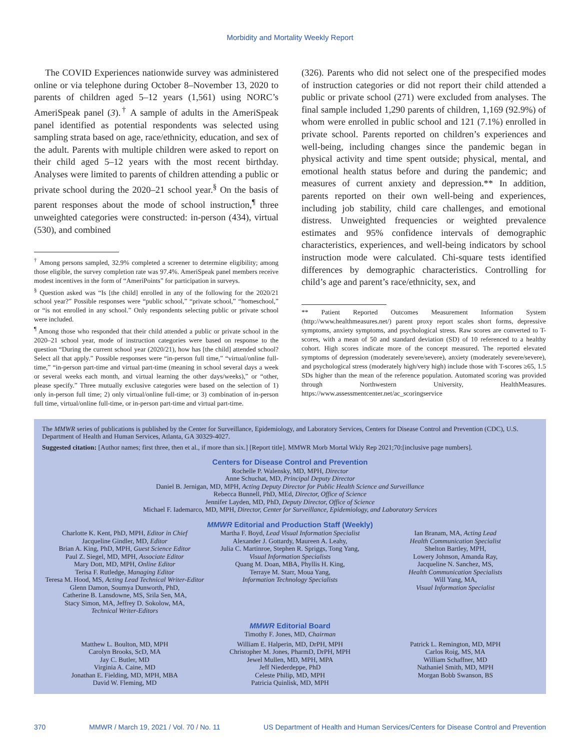Morbidity and Mortality Weekly Report
The COVID Experiences nationwide survey was administered online or via telephone during October 8–November 13, 2020 to parents of children aged 5–12 years (1,561) using NORC’s AmeriSpeak panel (3).<sup>†</sup> A sample of adults in the AmeriSpeak panel identified as potential respondents was selected using sampling strata based on age, race/ethnicity, education, and sex of the adult. Parents with multiple children were asked to report on their child aged 5–12 years with the most recent birthday. Analyses were limited to parents of children attending a public or private school during the 2020–21 school year.<sup>§</sup> On the basis of parent responses about the mode of school instruction,<sup>¶</sup> three unweighted categories were constructed: in-person (434), virtual (530), and combined
<sup>†</sup> Among persons sampled, 32.9% completed a screener to determine eligibility; among those eligible, the survey completion rate was 97.4%. AmeriSpeak panel members receive modest incentives in the form of “AmeriPoints” for participation in surveys.
<sup>§</sup> Question asked was “Is [the child] enrolled in any of the following for the 2020/21 school year?” Possible responses were “public school,” “private school,” “homeschool,” or “is not enrolled in any school.” Only respondents selecting public or private school were included.
<sup>¶</sup> Among those who responded that their child attended a public or private school in the 2020–21 school year, mode of instruction categories were based on response to the question “During the current school year (2020/21), how has [the child] attended school? Select all that apply.” Possible responses were “in-person full time,” “virtual/online full-time,” “in-person part-time and virtual part-time (meaning in school several days a week or several weeks each month, and virtual learning the other days/weeks),” or “other, please specify.” Three mutually exclusive categories were based on the selection of 1) only in-person full time; 2) only virtual/online full-time; or 3) combination of in-person full time, virtual/online full-time, or in-person part-time and virtual part-time.
(326). Parents who did not select one of the prespecified modes of instruction categories or did not report their child attended a public or private school (271) were excluded from analyses. The final sample included 1,290 parents of children, 1,169 (92.9%) of whom were enrolled in public school and 121 (7.1%) enrolled in private school. Parents reported on children’s experiences and well-being, including changes since the pandemic began in physical activity and time spent outside; physical, mental, and emotional health status before and during the pandemic; and measures of current anxiety and depression.** In addition, parents reported on their own well-being and experiences, including job stability, child care challenges, and emotional distress. Unweighted frequencies or weighted prevalence estimates and 95% confidence intervals of demographic characteristics, experiences, and well-being indicators by school instruction mode were calculated. Chi-square tests identified differences by demographic characteristics. Controlling for child’s age and parent’s race/ethnicity, sex, and
** Patient Reported Outcomes Measurement Information System (http://www.healthmeasures.net/) parent proxy report scales short forms, depressive symptoms, anxiety symptoms, and psychological stress. Raw scores are converted to T-scores, with a mean of 50 and standard deviation (SD) of 10 referenced to a healthy cohort. High scores indicate more of the concept measured. The reported elevated symptoms of depression (moderately severe/severe), anxiety (moderately severe/severe), and psychological stress (moderately high/very high) include those with T-scores ≥65, 1.5 SDs higher than the mean of the reference population. Automated scoring was provided through Northwestern University, HealthMeasures. https://www.assessmentcenter.net/ac_scoringservice
The MMWR series of publications is published by the Center for Surveillance, Epidemiology, and Laboratory Services, Centers for Disease Control and Prevention (CDC), U.S. Department of Health and Human Services, Atlanta, GA 30329-4027.
Suggested citation: [Author names; first three, then et al., if more than six.] [Report title]. MMWR Morb Mortal Wkly Rep 2021;70:[inclusive page numbers].
Centers for Disease Control and Prevention
Rochelle P. Walensky, MD, MPH, Director
Anne Schuchat, MD, Principal Deputy Director
Daniel B. Jernigan, MD, MPH, Acting Deputy Director for Public Health Science and Surveillance
Rebecca Bunnell, PhD, MEd, Director, Office of Science
Jennifer Layden, MD, PhD, Deputy Director, Office of Science
Michael F. Iademarco, MD, MPH, Director, Center for Surveillance, Epidemiology, and Laboratory Services
MMWR Editorial and Production Staff (Weekly)
Charlotte K. Kent, PhD, MPH, Editor in Chief
Jacqueline Gindler, MD, Editor
Brian A. King, PhD, MPH, Guest Science Editor
Paul Z. Siegel, MD, MPH, Associate Editor
Mary Dott, MD, MPH, Online Editor
Terisa F. Rutledge, Managing Editor
Teresa M. Hood, MS, Acting Lead Technical Writer-Editor
Glenn Damon, Soumya Dunworth, PhD,
Catherine B. Lansdowne, MS, Srila Sen, MA,
Stacy Simon, MA, Jeffrey D. Sokolow, MA,
Technical Writer-Editors
Martha F. Boyd, Lead Visual Information Specialist
Alexander J. Gottardy, Maureen A. Leahy,
Julia C. Martinroe, Stephen R. Spriggs, Tong Yang,
Visual Information Specialists
Quang M. Doan, MBA, Phyllis H. King,
Terraye M. Starr, Moua Yang,
Information Technology Specialists
Ian Branam, MA, Acting Lead
Health Communication Specialist
Shelton Bartley, MPH,
Lowery Johnson, Amanda Ray,
Jacqueline N. Sanchez, MS,
Health Communication Specialists
Will Yang, MA,
Visual Information Specialist
MMWR Editorial Board
Timothy F. Jones, MD, Chairman
Matthew L. Boulton, MD, MPH
Carolyn Brooks, ScD, MA
Jay C. Butler, MD
Virginia A. Caine, MD
Jonathan E. Fielding, MD, MPH, MBA
David W. Fleming, MD
William E. Halperin, MD, DrPH, MPH
Christopher M. Jones, PharmD, DrPH, MPH
Jewel Mullen, MD, MPH, MPA
Jeff Niederdeppe, PhD
Celeste Philip, MD, MPH
Patricia Quinlisk, MD, MPH
Patrick L. Remington, MD, MPH
Carlos Roig, MS, MA
William Schaffner, MD
Nathaniel Smith, MD, MPH
Morgan Bobb Swanson, BS
370 MMWR / March 19, 2021 / Vol. 70 / No. 11 US Department of Health and Human Services/Centers for Disease Control and Prevention